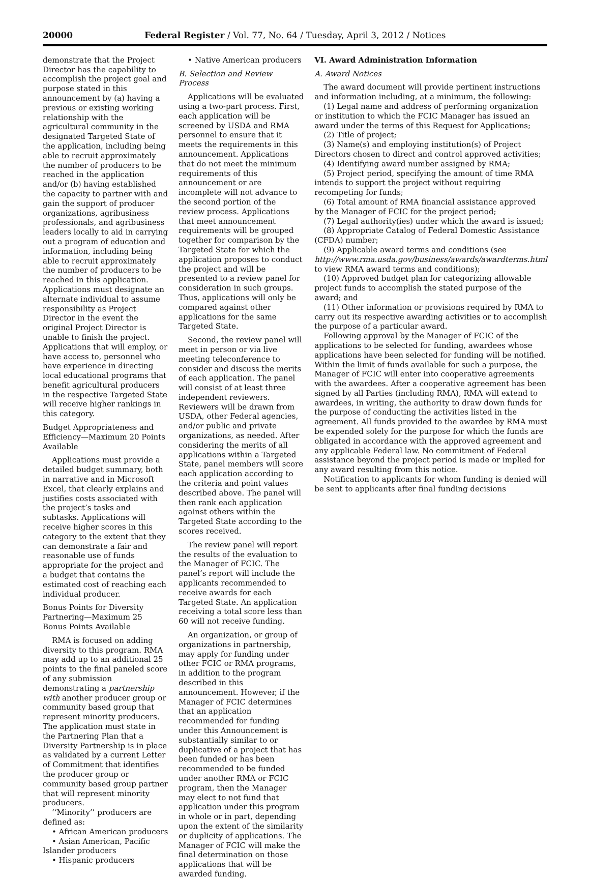20000 Federal Register / Vol. 77, No. 64 / Tuesday, April 3, 2012 / Notices
demonstrate that the Project Director has the capability to accomplish the project goal and purpose stated in this announcement by (a) having a previous or existing working relationship with the agricultural community in the designated Targeted State of the application, including being able to recruit approximately the number of producers to be reached in the application and/or (b) having established the capacity to partner with and gain the support of producer organizations, agribusiness professionals, and agribusiness leaders locally to aid in carrying out a program of education and information, including being able to recruit approximately the number of producers to be reached in this application. Applications must designate an alternate individual to assume responsibility as Project Director in the event the original Project Director is unable to finish the project. Applications that will employ, or have access to, personnel who have experience in directing local educational programs that benefit agricultural producers in the respective Targeted State will receive higher rankings in this category.
Budget Appropriateness and Efficiency—Maximum 20 Points Available
Applications must provide a detailed budget summary, both in narrative and in Microsoft Excel, that clearly explains and justifies costs associated with the project’s tasks and subtasks. Applications will receive higher scores in this category to the extent that they can demonstrate a fair and reasonable use of funds appropriate for the project and a budget that contains the estimated cost of reaching each individual producer.
Bonus Points for Diversity Partnering—Maximum 25 Bonus Points Available
RMA is focused on adding diversity to this program. RMA may add up to an additional 25 points to the final paneled score of any submission demonstrating a partnership with another producer group or community based group that represent minority producers. The application must state in the Partnering Plan that a Diversity Partnership is in place as validated by a current Letter of Commitment that identifies the producer group or community based group partner that will represent minority producers.
‘‘Minority’’ producers are defined as:
• African American producers
• Asian American, Pacific Islander producers
• Hispanic producers
• Native American producers
B. Selection and Review Process
Applications will be evaluated using a two-part process. First, each application will be screened by USDA and RMA personnel to ensure that it meets the requirements in this announcement. Applications that do not meet the minimum requirements of this announcement or are incomplete will not advance to the second portion of the review process. Applications that meet announcement requirements will be grouped together for comparison by the Targeted State for which the application proposes to conduct the project and will be presented to a review panel for consideration in such groups. Thus, applications will only be compared against other applications for the same Targeted State.
Second, the review panel will meet in person or via live meeting teleconference to consider and discuss the merits of each application. The panel will consist of at least three independent reviewers. Reviewers will be drawn from USDA, other Federal agencies, and/or public and private organizations, as needed. After considering the merits of all applications within a Targeted State, panel members will score each application according to the criteria and point values described above. The panel will then rank each application against others within the Targeted State according to the scores received.
The review panel will report the results of the evaluation to the Manager of FCIC. The panel’s report will include the applicants recommended to receive awards for each Targeted State. An application receiving a total score less than 60 will not receive funding.
An organization, or group of organizations in partnership, may apply for funding under other FCIC or RMA programs, in addition to the program described in this announcement. However, if the Manager of FCIC determines that an application recommended for funding under this Announcement is substantially similar to or duplicative of a project that has been funded or has been recommended to be funded under another RMA or FCIC program, then the Manager may elect to not fund that application under this program in whole or in part, depending upon the extent of the similarity or duplicity of applications. The Manager of FCIC will make the final determination on those applications that will be awarded funding.
VI. Award Administration Information
A. Award Notices
The award document will provide pertinent instructions and information including, at a minimum, the following:
(1) Legal name and address of performing organization or institution to which the FCIC Manager has issued an award under the terms of this Request for Applications;
(2) Title of project;
(3) Name(s) and employing institution(s) of Project Directors chosen to direct and control approved activities;
(4) Identifying award number assigned by RMA;
(5) Project period, specifying the amount of time RMA intends to support the project without requiring recompeting for funds;
(6) Total amount of RMA financial assistance approved by the Manager of FCIC for the project period;
(7) Legal authority(ies) under which the award is issued;
(8) Appropriate Catalog of Federal Domestic Assistance (CFDA) number;
(9) Applicable award terms and conditions (see http://www.rma.usda.gov/business/awards/awardterms.html to view RMA award terms and conditions);
(10) Approved budget plan for categorizing allowable project funds to accomplish the stated purpose of the award; and
(11) Other information or provisions required by RMA to carry out its respective awarding activities or to accomplish the purpose of a particular award.
Following approval by the Manager of FCIC of the applications to be selected for funding, awardees whose applications have been selected for funding will be notified. Within the limit of funds available for such a purpose, the Manager of FCIC will enter into cooperative agreements with the awardees. After a cooperative agreement has been signed by all Parties (including RMA), RMA will extend to awardees, in writing, the authority to draw down funds for the purpose of conducting the activities listed in the agreement. All funds provided to the awardee by RMA must be expended solely for the purpose for which the funds are obligated in accordance with the approved agreement and any applicable Federal law. No commitment of Federal assistance beyond the project period is made or implied for any award resulting from this notice.
Notification to applicants for whom funding is denied will be sent to applicants after final funding decisions